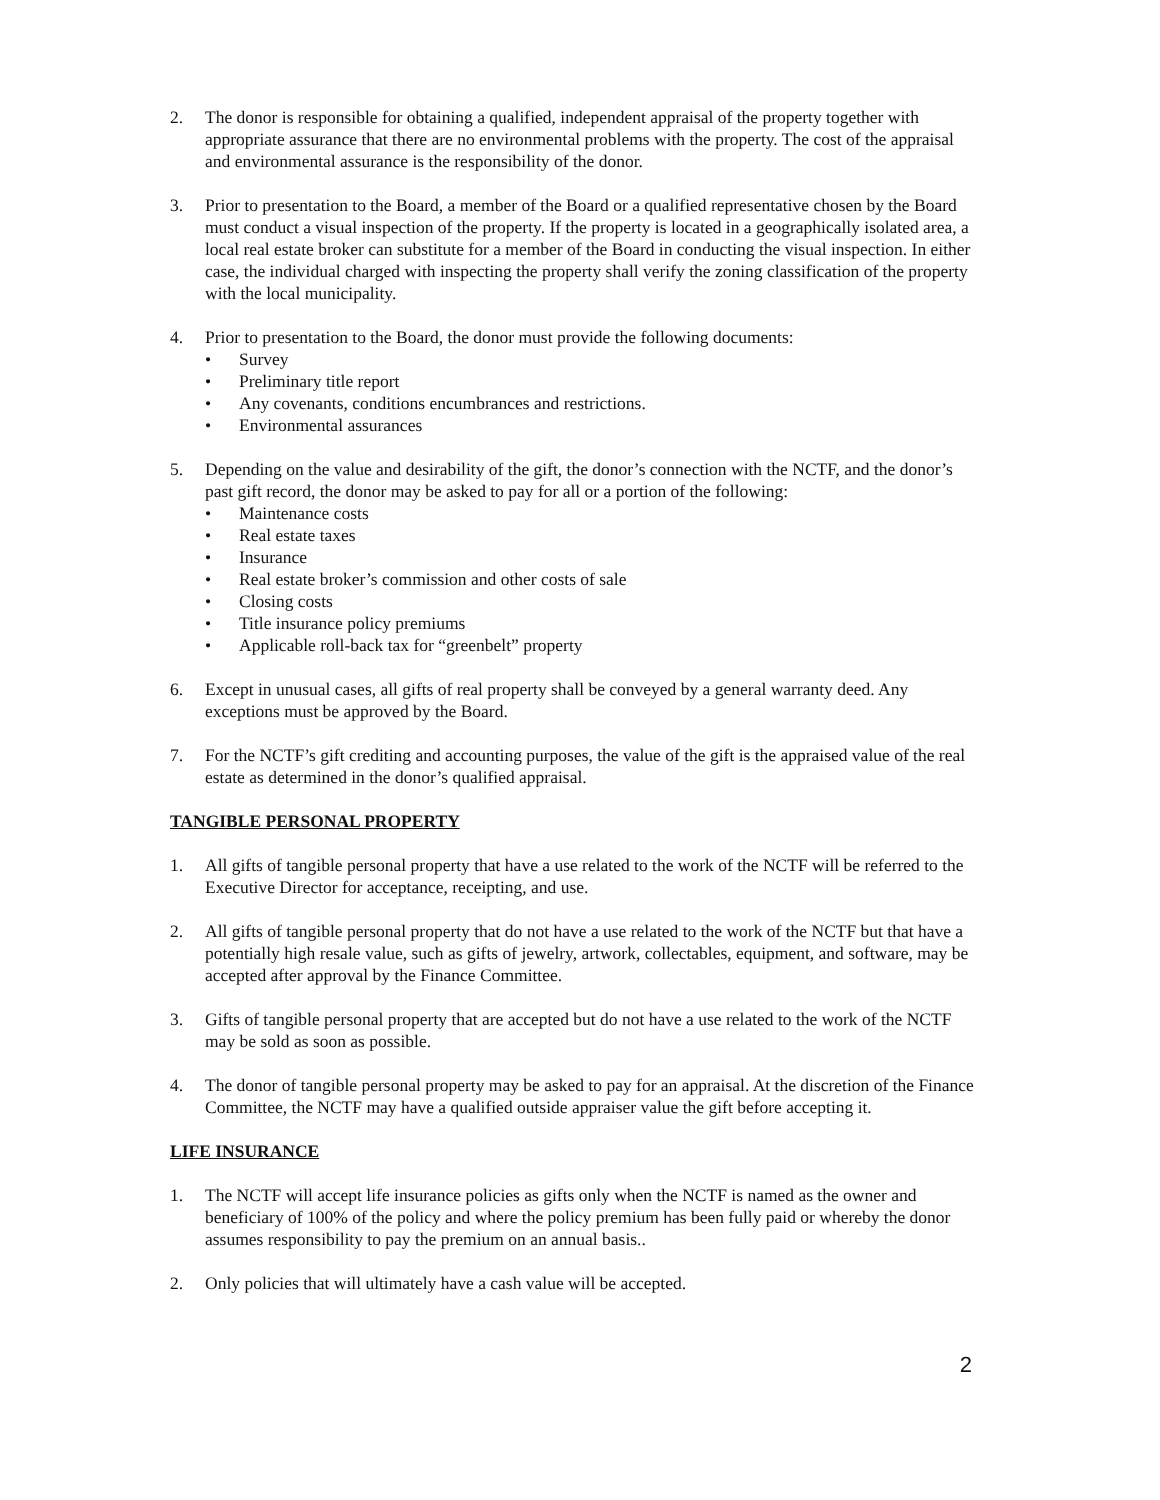2. The donor is responsible for obtaining a qualified, independent appraisal of the property together with appropriate assurance that there are no environmental problems with the property. The cost of the appraisal and environmental assurance is the responsibility of the donor.
3. Prior to presentation to the Board, a member of the Board or a qualified representative chosen by the Board must conduct a visual inspection of the property. If the property is located in a geographically isolated area, a local real estate broker can substitute for a member of the Board in conducting the visual inspection. In either case, the individual charged with inspecting the property shall verify the zoning classification of the property with the local municipality.
4. Prior to presentation to the Board, the donor must provide the following documents:
• Survey
• Preliminary title report
• Any covenants, conditions encumbrances and restrictions.
• Environmental assurances
5. Depending on the value and desirability of the gift, the donor’s connection with the NCTF, and the donor’s past gift record, the donor may be asked to pay for all or a portion of the following:
• Maintenance costs
• Real estate taxes
• Insurance
• Real estate broker’s commission and other costs of sale
• Closing costs
• Title insurance policy premiums
• Applicable roll-back tax for “greenbelt” property
6. Except in unusual cases, all gifts of real property shall be conveyed by a general warranty deed. Any exceptions must be approved by the Board.
7. For the NCTF’s gift crediting and accounting purposes, the value of the gift is the appraised value of the real estate as determined in the donor’s qualified appraisal.
TANGIBLE PERSONAL PROPERTY
1. All gifts of tangible personal property that have a use related to the work of the NCTF will be referred to the Executive Director for acceptance, receipting, and use.
2. All gifts of tangible personal property that do not have a use related to the work of the NCTF but that have a potentially high resale value, such as gifts of jewelry, artwork, collectables, equipment, and software, may be accepted after approval by the Finance Committee.
3. Gifts of tangible personal property that are accepted but do not have a use related to the work of the NCTF may be sold as soon as possible.
4. The donor of tangible personal property may be asked to pay for an appraisal. At the discretion of the Finance Committee, the NCTF may have a qualified outside appraiser value the gift before accepting it.
LIFE INSURANCE
1. The NCTF will accept life insurance policies as gifts only when the NCTF is named as the owner and beneficiary of 100% of the policy and where the policy premium has been fully paid or whereby the donor assumes responsibility to pay the premium on an annual basis..
2. Only policies that will ultimately have a cash value will be accepted.
2